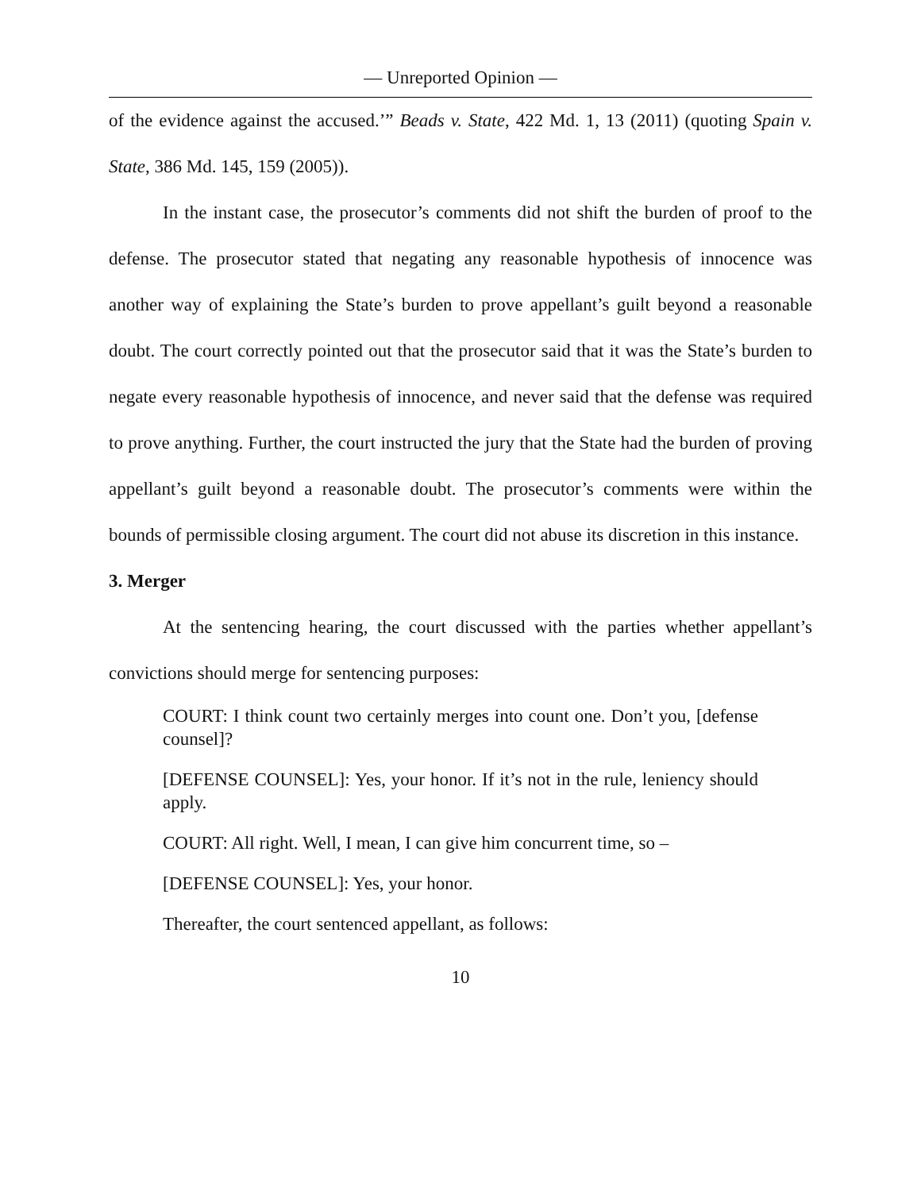— Unreported Opinion —
of the evidence against the accused.’” Beads v. State, 422 Md. 1, 13 (2011) (quoting Spain v. State, 386 Md. 145, 159 (2005)).
In the instant case, the prosecutor’s comments did not shift the burden of proof to the defense. The prosecutor stated that negating any reasonable hypothesis of innocence was another way of explaining the State’s burden to prove appellant’s guilt beyond a reasonable doubt. The court correctly pointed out that the prosecutor said that it was the State’s burden to negate every reasonable hypothesis of innocence, and never said that the defense was required to prove anything. Further, the court instructed the jury that the State had the burden of proving appellant’s guilt beyond a reasonable doubt. The prosecutor’s comments were within the bounds of permissible closing argument. The court did not abuse its discretion in this instance.
3. Merger
At the sentencing hearing, the court discussed with the parties whether appellant’s convictions should merge for sentencing purposes:
COURT: I think count two certainly merges into count one. Don’t you, [defense counsel]?
[DEFENSE COUNSEL]: Yes, your honor. If it’s not in the rule, leniency should apply.
COURT: All right. Well, I mean, I can give him concurrent time, so –
[DEFENSE COUNSEL]: Yes, your honor.
Thereafter, the court sentenced appellant, as follows:
10